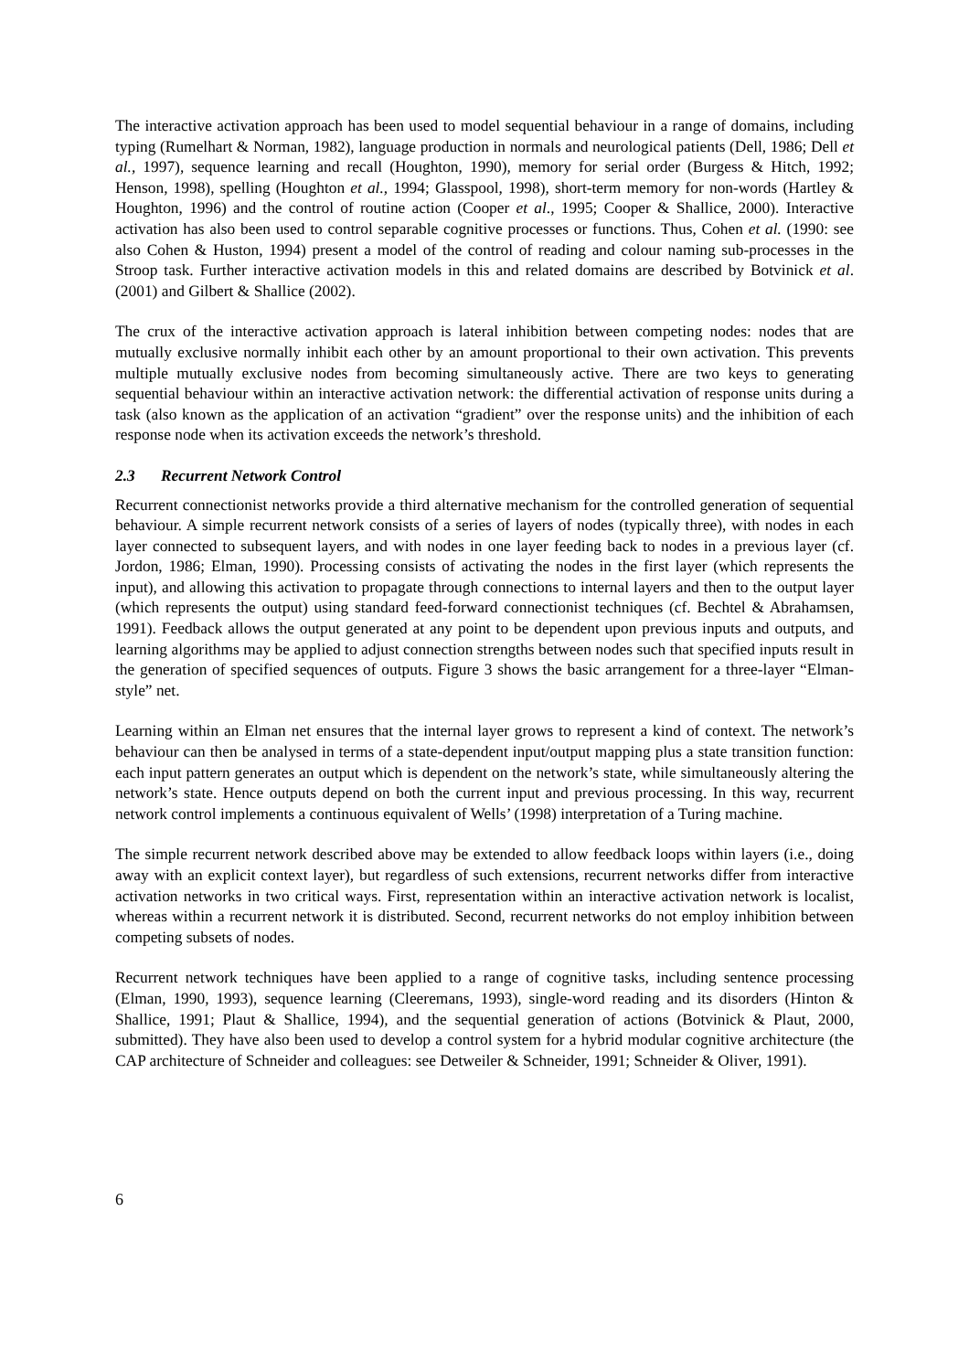The interactive activation approach has been used to model sequential behaviour in a range of domains, including typing (Rumelhart & Norman, 1982), language production in normals and neurological patients (Dell, 1986; Dell et al., 1997), sequence learning and recall (Houghton, 1990), memory for serial order (Burgess & Hitch, 1992; Henson, 1998), spelling (Houghton et al., 1994; Glasspool, 1998), short-term memory for non-words (Hartley & Houghton, 1996) and the control of routine action (Cooper et al., 1995; Cooper & Shallice, 2000). Interactive activation has also been used to control separable cognitive processes or functions. Thus, Cohen et al. (1990: see also Cohen & Huston, 1994) present a model of the control of reading and colour naming sub-processes in the Stroop task. Further interactive activation models in this and related domains are described by Botvinick et al. (2001) and Gilbert & Shallice (2002).
The crux of the interactive activation approach is lateral inhibition between competing nodes: nodes that are mutually exclusive normally inhibit each other by an amount proportional to their own activation. This prevents multiple mutually exclusive nodes from becoming simultaneously active. There are two keys to generating sequential behaviour within an interactive activation network: the differential activation of response units during a task (also known as the application of an activation “gradient” over the response units) and the inhibition of each response node when its activation exceeds the network’s threshold.
2.3 Recurrent Network Control
Recurrent connectionist networks provide a third alternative mechanism for the controlled generation of sequential behaviour. A simple recurrent network consists of a series of layers of nodes (typically three), with nodes in each layer connected to subsequent layers, and with nodes in one layer feeding back to nodes in a previous layer (cf. Jordon, 1986; Elman, 1990). Processing consists of activating the nodes in the first layer (which represents the input), and allowing this activation to propagate through connections to internal layers and then to the output layer (which represents the output) using standard feed-forward connectionist techniques (cf. Bechtel & Abrahamsen, 1991). Feedback allows the output generated at any point to be dependent upon previous inputs and outputs, and learning algorithms may be applied to adjust connection strengths between nodes such that specified inputs result in the generation of specified sequences of outputs. Figure 3 shows the basic arrangement for a three-layer “Elman-style” net.
Learning within an Elman net ensures that the internal layer grows to represent a kind of context. The network’s behaviour can then be analysed in terms of a state-dependent input/output mapping plus a state transition function: each input pattern generates an output which is dependent on the network’s state, while simultaneously altering the network’s state. Hence outputs depend on both the current input and previous processing. In this way, recurrent network control implements a continuous equivalent of Wells’ (1998) interpretation of a Turing machine.
The simple recurrent network described above may be extended to allow feedback loops within layers (i.e., doing away with an explicit context layer), but regardless of such extensions, recurrent networks differ from interactive activation networks in two critical ways. First, representation within an interactive activation network is localist, whereas within a recurrent network it is distributed. Second, recurrent networks do not employ inhibition between competing subsets of nodes.
Recurrent network techniques have been applied to a range of cognitive tasks, including sentence processing (Elman, 1990, 1993), sequence learning (Cleeremans, 1993), single-word reading and its disorders (Hinton & Shallice, 1991; Plaut & Shallice, 1994), and the sequential generation of actions (Botvinick & Plaut, 2000, submitted). They have also been used to develop a control system for a hybrid modular cognitive architecture (the CAP architecture of Schneider and colleagues: see Detweiler & Schneider, 1991; Schneider & Oliver, 1991).
6